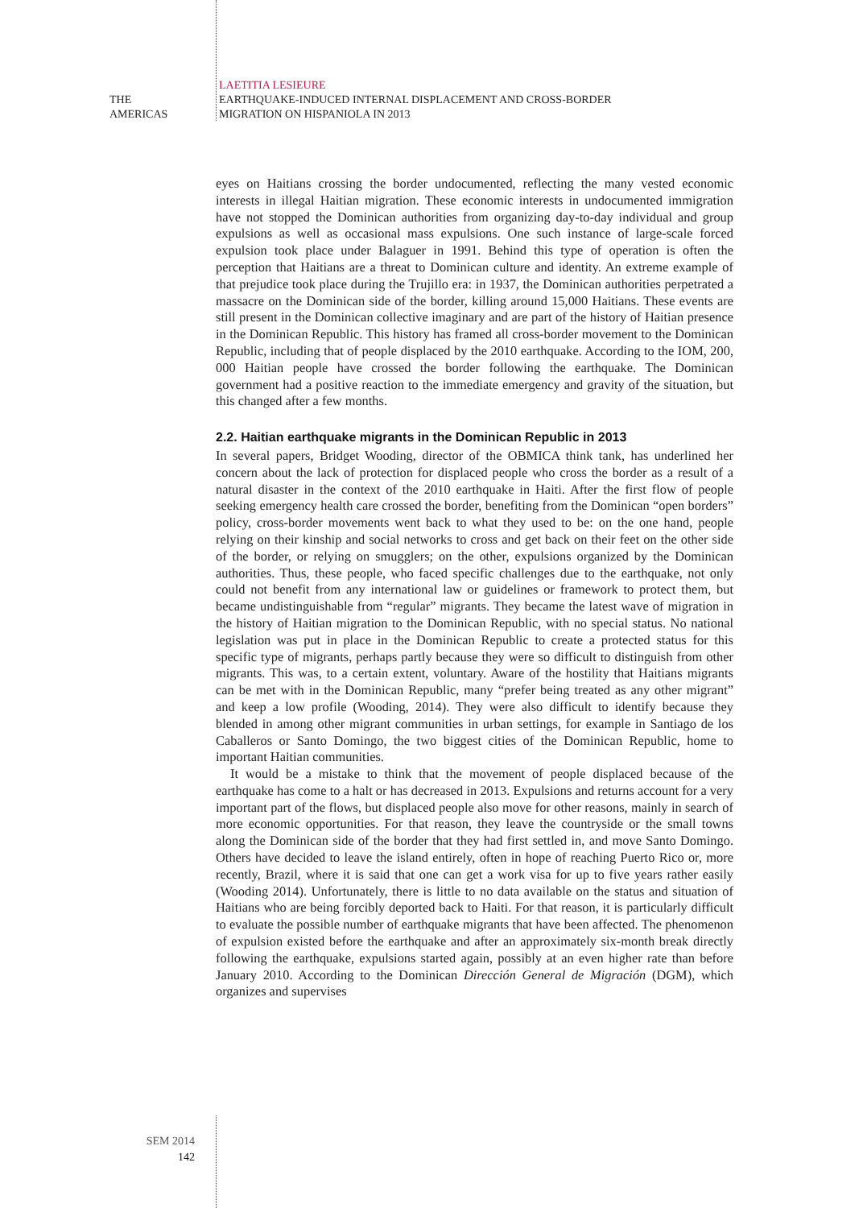THE
AMERICAS
LAETITIA LESIEURE
EARTHQUAKE-INDUCED INTERNAL DISPLACEMENT AND CROSS-BORDER
MIGRATION ON HISPANIOLA IN 2013
eyes on Haitians crossing the border undocumented, reflecting the many vested economic interests in illegal Haitian migration. These economic interests in undocumented immigration have not stopped the Dominican authorities from organizing day-to-day individual and group expulsions as well as occasional mass expulsions. One such instance of large-scale forced expulsion took place under Balaguer in 1991. Behind this type of operation is often the perception that Haitians are a threat to Dominican culture and identity. An extreme example of that prejudice took place during the Trujillo era: in 1937, the Dominican authorities perpetrated a massacre on the Dominican side of the border, killing around 15,000 Haitians. These events are still present in the Dominican collective imaginary and are part of the history of Haitian presence in the Dominican Republic. This history has framed all cross-border movement to the Dominican Republic, including that of people displaced by the 2010 earthquake. According to the IOM, 200, 000 Haitian people have crossed the border following the earthquake. The Dominican government had a positive reaction to the immediate emergency and gravity of the situation, but this changed after a few months.
2.2. Haitian earthquake migrants in the Dominican Republic in 2013
In several papers, Bridget Wooding, director of the OBMICA think tank, has underlined her concern about the lack of protection for displaced people who cross the border as a result of a natural disaster in the context of the 2010 earthquake in Haiti. After the first flow of people seeking emergency health care crossed the border, benefiting from the Dominican “open borders” policy, cross-border movements went back to what they used to be: on the one hand, people relying on their kinship and social networks to cross and get back on their feet on the other side of the border, or relying on smugglers; on the other, expulsions organized by the Dominican authorities. Thus, these people, who faced specific challenges due to the earthquake, not only could not benefit from any international law or guidelines or framework to protect them, but became undistinguishable from “regular” migrants. They became the latest wave of migration in the history of Haitian migration to the Dominican Republic, with no special status. No national legislation was put in place in the Dominican Republic to create a protected status for this specific type of migrants, perhaps partly because they were so difficult to distinguish from other migrants. This was, to a certain extent, voluntary. Aware of the hostility that Haitians migrants can be met with in the Dominican Republic, many “prefer being treated as any other migrant” and keep a low profile (Wooding, 2014). They were also difficult to identify because they blended in among other migrant communities in urban settings, for example in Santiago de los Caballeros or Santo Domingo, the two biggest cities of the Dominican Republic, home to important Haitian communities.
It would be a mistake to think that the movement of people displaced because of the earthquake has come to a halt or has decreased in 2013. Expulsions and returns account for a very important part of the flows, but displaced people also move for other reasons, mainly in search of more economic opportunities. For that reason, they leave the countryside or the small towns along the Dominican side of the border that they had first settled in, and move Santo Domingo. Others have decided to leave the island entirely, often in hope of reaching Puerto Rico or, more recently, Brazil, where it is said that one can get a work visa for up to five years rather easily (Wooding 2014). Unfortunately, there is little to no data available on the status and situation of Haitians who are being forcibly deported back to Haiti. For that reason, it is particularly difficult to evaluate the possible number of earthquake migrants that have been affected. The phenomenon of expulsion existed before the earthquake and after an approximately six-month break directly following the earthquake, expulsions started again, possibly at an even higher rate than before January 2010. According to the Dominican Dirección General de Migración (DGM), which organizes and supervises
SEM 2014
142